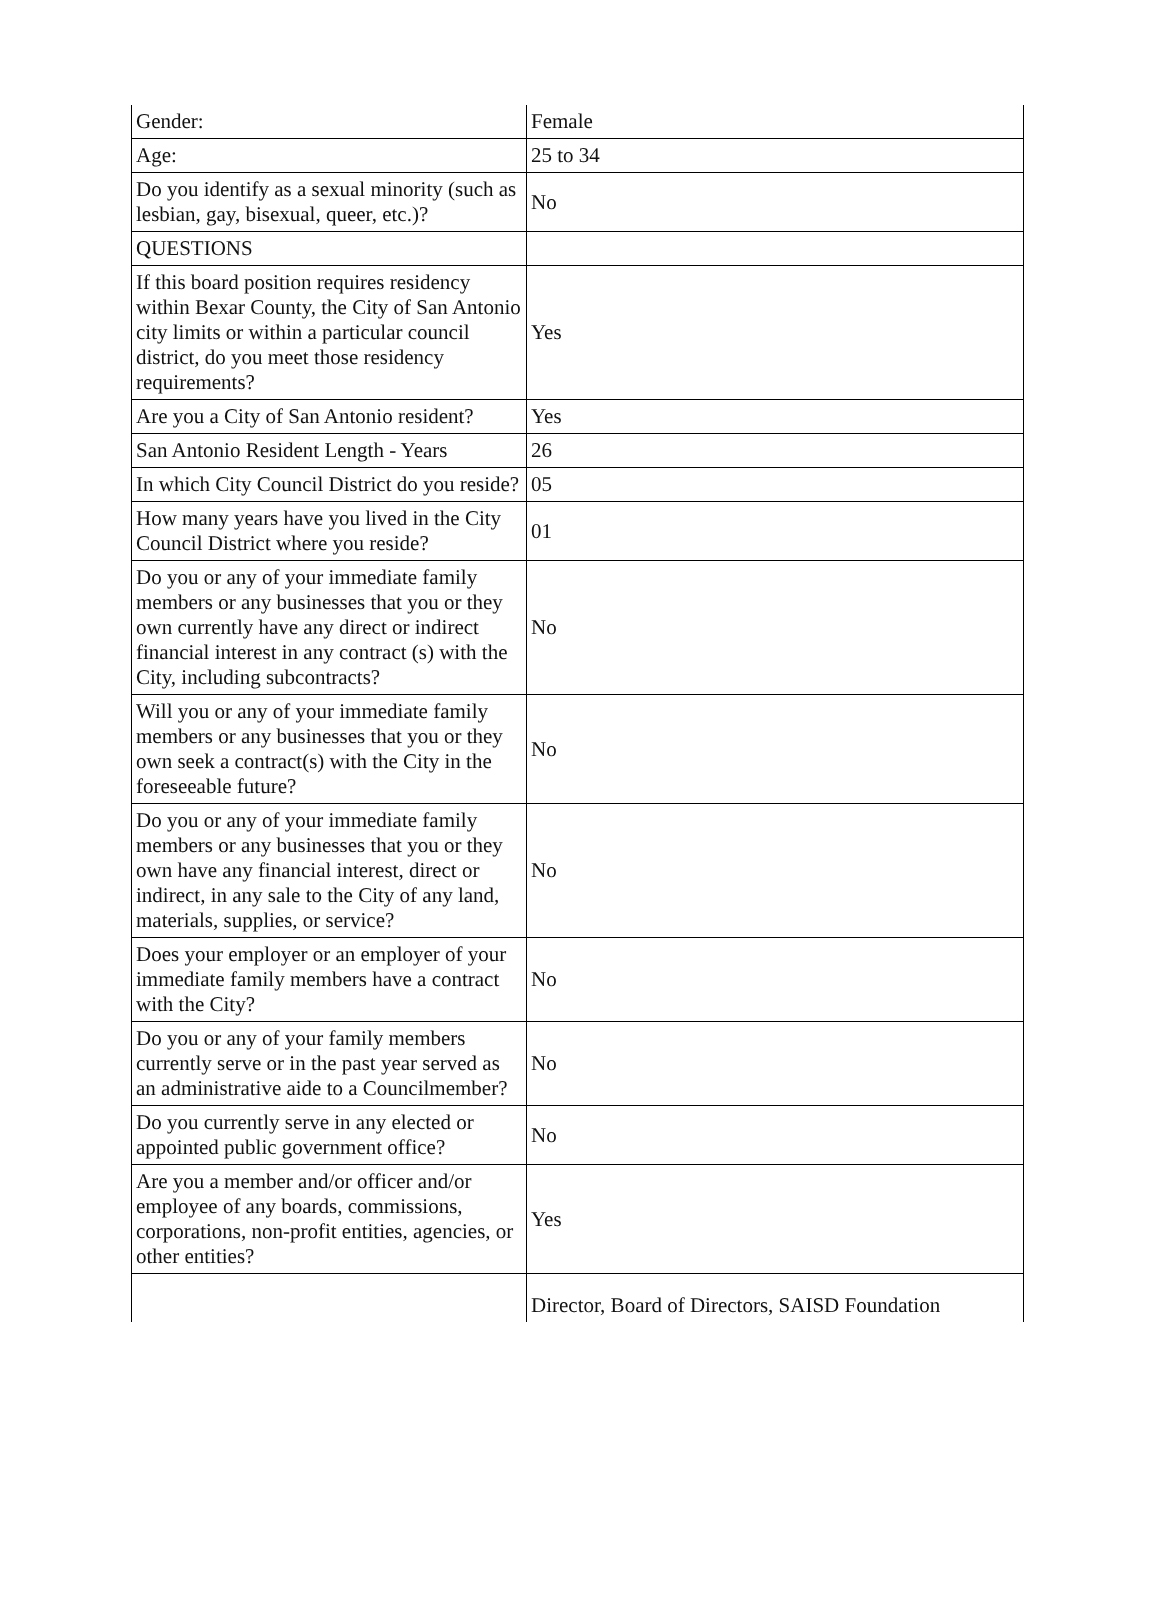| Gender: | Female |
| Age: | 25 to 34 |
| Do you identify as a sexual minority (such as lesbian, gay, bisexual, queer, etc.)? | No |
| QUESTIONS | |
| If this board position requires residency within Bexar County, the City of San Antonio city limits or within a particular council district, do you meet those residency requirements? | Yes |
| Are you a City of San Antonio resident? | Yes |
| San Antonio Resident Length - Years | 26 |
| In which City Council District do you reside? | 05 |
| How many years have you lived in the City Council District where you reside? | 01 |
| Do you or any of your immediate family members or any businesses that you or they own currently have any direct or indirect financial interest in any contract (s) with the City, including subcontracts? | No |
| Will you or any of your immediate family members or any businesses that you or they own seek a contract(s) with the City in the foreseeable future? | No |
| Do you or any of your immediate family members or any businesses that you or they own have any financial interest, direct or indirect, in any sale to the City of any land, materials, supplies, or service? | No |
| Does your employer or an employer of your immediate family members have a contract with the City? | No |
| Do you or any of your family members currently serve or in the past year served as an administrative aide to a Councilmember? | No |
| Do you currently serve in any elected or appointed public government office? | No |
| Are you a member and/or officer and/or employee of any boards, commissions, corporations, non-profit entities, agencies, or other entities? | Yes |
| | Director, Board of Directors, SAISD Foundation |